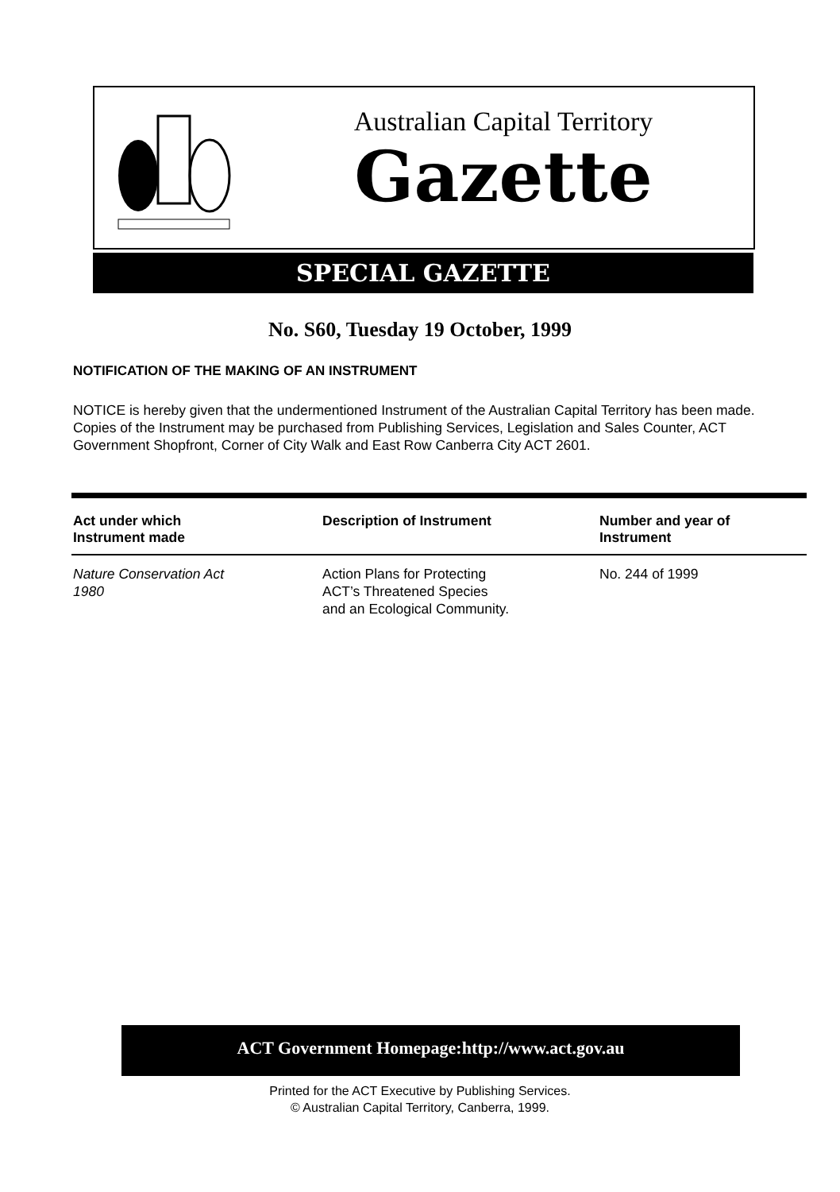Australian Capital Territory
Gazette
SPECIAL GAZETTE
No. S60, Tuesday 19 October, 1999
NOTIFICATION OF THE MAKING OF AN INSTRUMENT
NOTICE is hereby given that the undermentioned Instrument of the Australian Capital Territory has been made. Copies of the Instrument may be purchased from Publishing Services, Legislation and Sales Counter, ACT Government Shopfront, Corner of City Walk and East Row Canberra City ACT 2601.
| Act under which Instrument made | Description of Instrument | Number and year of Instrument |
| --- | --- | --- |
| Nature Conservation Act 1980 | Action Plans for Protecting ACT’s Threatened Species and an Ecological Community. | No. 244 of 1999 |
ACT Government Homepage:http://www.act.gov.au
Printed for the ACT Executive by Publishing Services.
© Australian Capital Territory, Canberra, 1999.